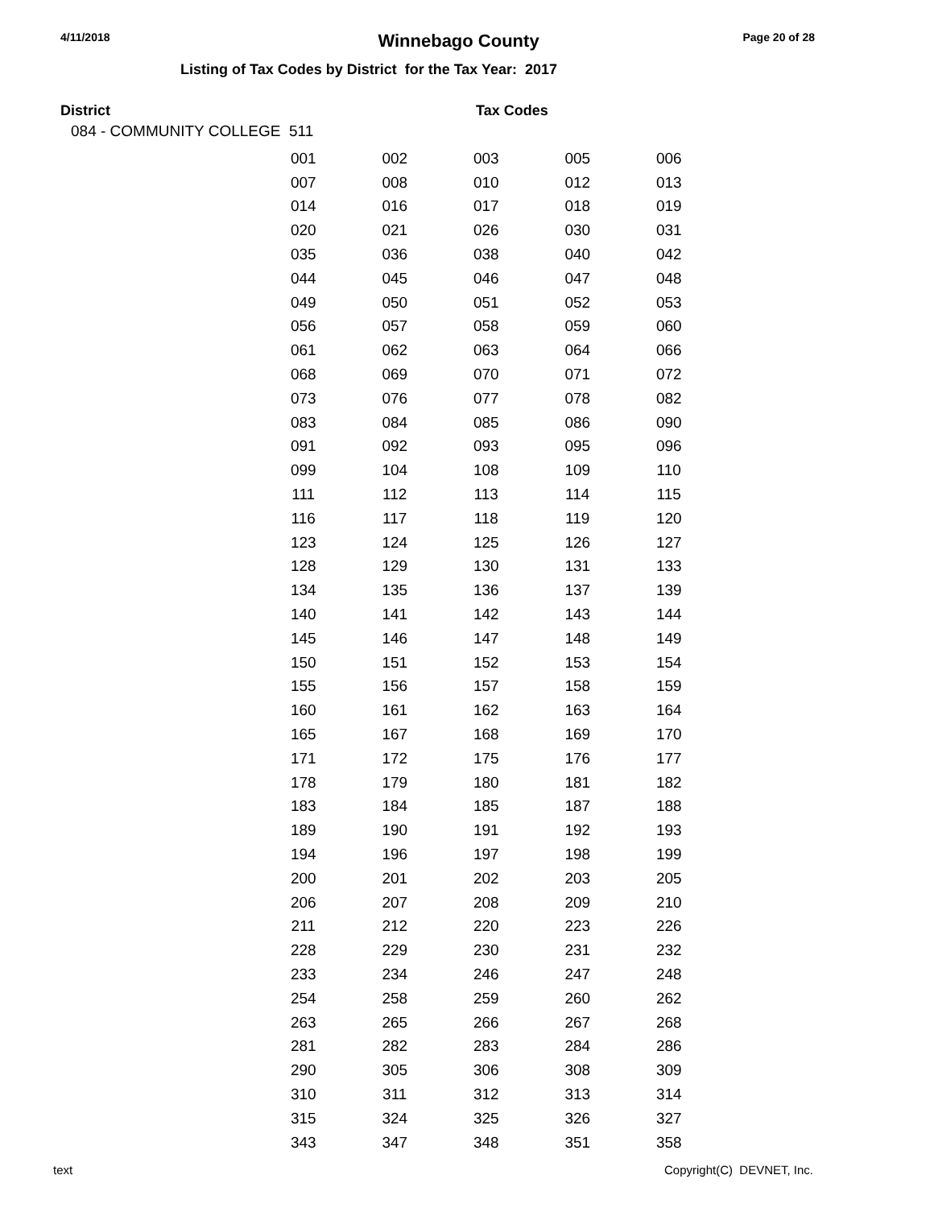4/11/2018 Winnebago County Page 20 of 28
Listing of Tax Codes by District for the Tax Year: 2017
District Tax Codes
084 - COMMUNITY COLLEGE 511
| 001 | 002 | 003 | 005 | 006 |
| 007 | 008 | 010 | 012 | 013 |
| 014 | 016 | 017 | 018 | 019 |
| 020 | 021 | 026 | 030 | 031 |
| 035 | 036 | 038 | 040 | 042 |
| 044 | 045 | 046 | 047 | 048 |
| 049 | 050 | 051 | 052 | 053 |
| 056 | 057 | 058 | 059 | 060 |
| 061 | 062 | 063 | 064 | 066 |
| 068 | 069 | 070 | 071 | 072 |
| 073 | 076 | 077 | 078 | 082 |
| 083 | 084 | 085 | 086 | 090 |
| 091 | 092 | 093 | 095 | 096 |
| 099 | 104 | 108 | 109 | 110 |
| 111 | 112 | 113 | 114 | 115 |
| 116 | 117 | 118 | 119 | 120 |
| 123 | 124 | 125 | 126 | 127 |
| 128 | 129 | 130 | 131 | 133 |
| 134 | 135 | 136 | 137 | 139 |
| 140 | 141 | 142 | 143 | 144 |
| 145 | 146 | 147 | 148 | 149 |
| 150 | 151 | 152 | 153 | 154 |
| 155 | 156 | 157 | 158 | 159 |
| 160 | 161 | 162 | 163 | 164 |
| 165 | 167 | 168 | 169 | 170 |
| 171 | 172 | 175 | 176 | 177 |
| 178 | 179 | 180 | 181 | 182 |
| 183 | 184 | 185 | 187 | 188 |
| 189 | 190 | 191 | 192 | 193 |
| 194 | 196 | 197 | 198 | 199 |
| 200 | 201 | 202 | 203 | 205 |
| 206 | 207 | 208 | 209 | 210 |
| 211 | 212 | 220 | 223 | 226 |
| 228 | 229 | 230 | 231 | 232 |
| 233 | 234 | 246 | 247 | 248 |
| 254 | 258 | 259 | 260 | 262 |
| 263 | 265 | 266 | 267 | 268 |
| 281 | 282 | 283 | 284 | 286 |
| 290 | 305 | 306 | 308 | 309 |
| 310 | 311 | 312 | 313 | 314 |
| 315 | 324 | 325 | 326 | 327 |
| 343 | 347 | 348 | 351 | 358 |
text Copyright(C) DEVNET, Inc.